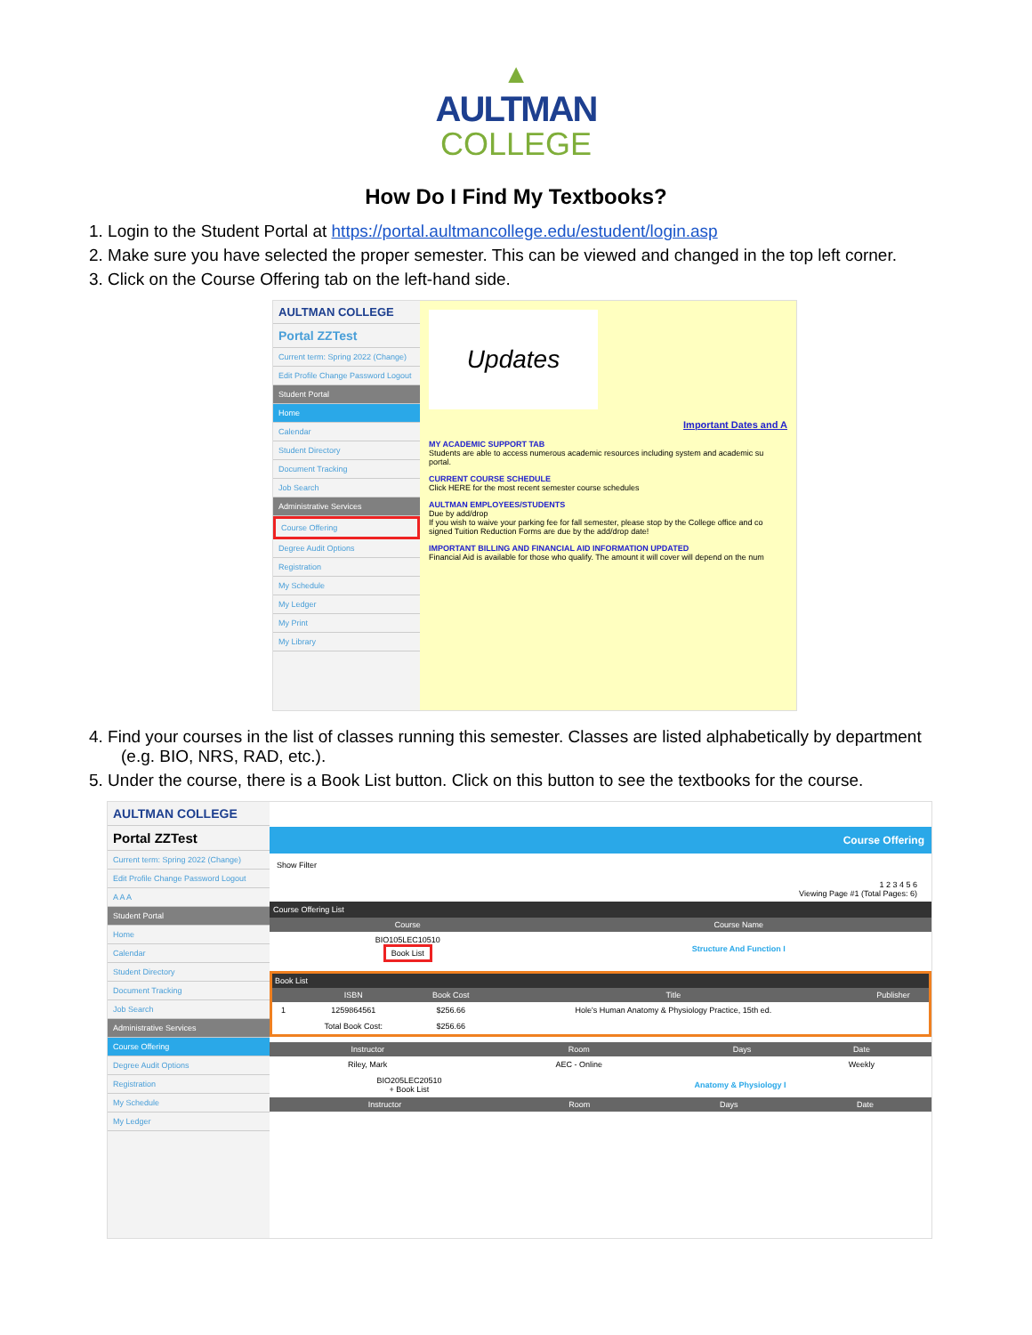▲
AULTMAN
COLLEGE
How Do I Find My Textbooks?
1. Login to the Student Portal at https://portal.aultmancollege.edu/estudent/login.asp
2. Make sure you have selected the proper semester. This can be viewed and changed in the top left corner.
3. Click on the Course Offering tab on the left-hand side.
AULTMAN COLLEGE
Portal ZZTest
Current term: Spring 2022 (Change)
Edit Profile Change Password Logout
Student Portal
Home
Calendar
Student Directory
Document Tracking
Job Search
Administrative Services
Course Offering
Degree Audit Options
Registration
My Schedule
My Ledger
My Print
My Library
Updates
Important Dates and A
MY ACADEMIC SUPPORT TAB
Students are able to access numerous academic resources including system and academic su portal.
CURRENT COURSE SCHEDULE
Click HERE for the most recent semester course schedules
AULTMAN EMPLOYEES/STUDENTS
Due by add/drop
If you wish to waive your parking fee for fall semester, please stop by the College office and co signed Tuition Reduction Forms are due by the add/drop date!
IMPORTANT BILLING AND FINANCIAL AID INFORMATION UPDATED
Financial Aid is available for those who qualify. The amount it will cover will depend on the num
4. Find your courses in the list of classes running this semester. Classes are listed alphabetically by department (e.g. BIO, NRS, RAD, etc.).
5. Under the course, there is a Book List button. Click on this button to see the textbooks for the course.
AULTMAN COLLEGE
Portal ZZTest
Current term: Spring 2022 (Change)
Edit Profile Change Password Logout
A A A
Student Portal
Home
Calendar
Student Directory
Document Tracking
Job Search
Administrative Services
Course Offering
Degree Audit Options
Registration
My Schedule
My Ledger
Course Offering
Show Filter
1 2 3 4 5 6
Viewing Page #1 (Total Pages: 6)
Course Offering List
| Course | Course Name |
| --- | --- |
| BIO105LEC10510 Book List | Structure And Function I |
| Book List | | | | |
| --- | --- | --- | --- | --- |
| | ISBN | Book Cost | Title | Publisher |
| 1 | 1259864561 | $256.66 | Hole's Human Anatomy & Physiology Practice, 15th ed. | |
| | Total Book Cost: | $256.66 | | |
| Instructor | Room | Days | Date |
| --- | --- | --- | --- |
| Riley, Mark | AEC - Online | | Weekly |
| BIO205LEC20510 + Book List | Anatomy & Physiology I |
| Instructor | Room | Days | Date |
| --- | --- | --- | --- |